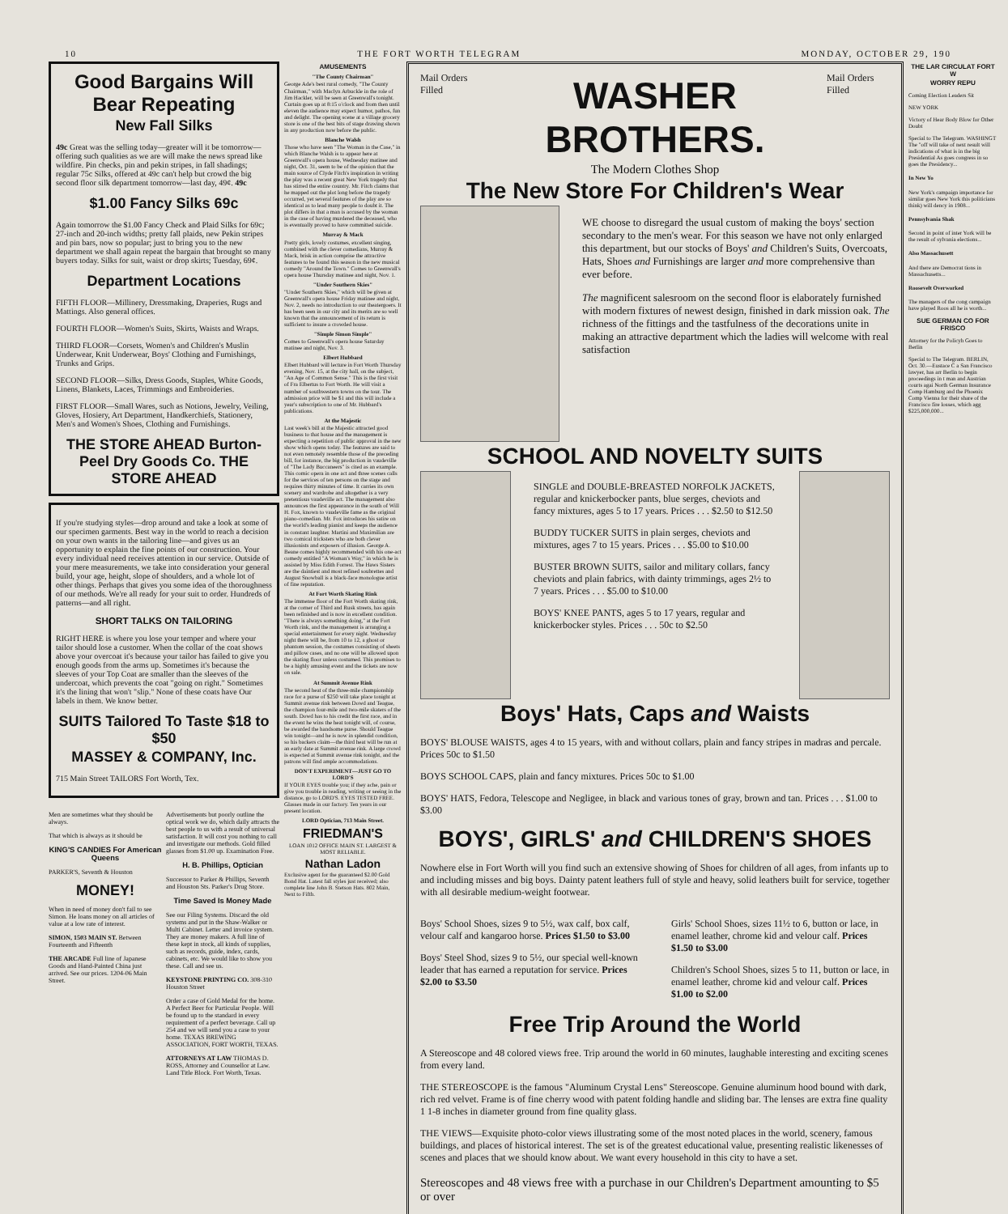10 THE FORT WORTH TELEGRAM MONDAY, OCTOBER 29, 190
Good Bargains Will Bear Repeating
New Fall Silks
49c Great was the selling today—greater will it be tomorrow—offering such qualities as we are will make the news spread like wildfire. Pin checks, pin and pekin stripes, in fall shadings; regular 75c Silks, offered at 49c can't help but crowd the big second floor silk department tomorrow—last day, 49¢. 49c
$1.00 Fancy Silks 69c
Again tomorrow the $1.00 Fancy Check and Plaid Silks for 69c; 27-inch and 20-inch widths; pretty fall plaids, new Pekin stripes and pin bars, now so popular; just to bring you to the new department we shall again repeat the bargain that brought so many buyers today. Silks for suit, waist or drop skirts; Tuesday, 69¢.
Department Locations
FIFTH FLOOR—Millinery, Dressmaking, Draperies, Rugs and Mattings. Also general offices.
FOURTH FLOOR—Women's Suits, Skirts, Waists and Wraps.
THIRD FLOOR—Corsets, Women's and Children's Muslin Underwear, Knit Underwear, Boys' Clothing and Furnishings, Trunks and Grips.
SECOND FLOOR—Silks, Dress Goods, Staples, White Goods, Linens, Blankets, Laces, Trimmings and Embroideries.
FIRST FLOOR—Small Wares, such as Notions, Jewelry, Veiling, Gloves, Hosiery, Art Department, Handkerchiefs, Stationery, Men's and Women's Shoes, Clothing and Furnishings.
THE STORE AHEAD Burton-Peel Dry Goods Co. THE STORE AHEAD
If you're studying styles—drop around and take a look at some of our specimen garments. Best way in the world to reach a decision on your own wants in the tailoring line—and gives us an opportunity to explain the fine points of our construction. Your every individual need receives attention in our service. Outside of your mere measurements, we take into consideration your general build, your age, height, slope of shoulders, and a whole lot of other things. Perhaps that gives you some idea of the thoroughness of our methods. We're all ready for your suit to order. Hundreds of patterns—and all right.
SHORT TALKS ON TAILORING
RIGHT HERE is where you lose your temper and where your tailor should lose a customer. When the collar of the coat shows above your overcoat it's because your tailor has failed to give you enough goods from the arms up. Sometimes it's because the sleeves of your Top Coat are smaller than the sleeves of the undercoat, which prevents the coat "going on right." Sometimes it's the lining that won't "slip." None of these coats have Our labels in them. We know better.
SUITS Tailored To Taste $18 to $50
MASSEY & COMPANY, Inc.
715 Main Street TAILORS Fort Worth, Tex.
Men are sometimes what they should be always.
That which is always as it should be
KING'S CANDIES For American Queens
PARKER'S, Seventh & Houston
MONEY!
When in need of money don't fail to see Simon. He loans money on all articles of value at a low rate of interest.
SIMON, 1503 MAIN ST. Between Fourteenth and Fifteenth
THE ARCADE Full line of Japanese Goods and Hand-Painted China just arrived. See our prices. 1204-06 Main Street.
Advertisements but poorly outline the optical work we do, which daily attracts the best people to us with a result of universal satisfaction. It will cost you nothing to call and investigate our methods. Gold filled glasses from $1.00 up. Examination Free.
H. B. Phillips, Optician
Successor to Parker & Phillips, Seventh and Houston Sts. Parker's Drug Store.
Time Saved Is Money Made
See our Filing Systems. Discard the old systems and put in the Shaw-Walker or Multi Cabinet. Letter and invoice system. They are money makers. A full line of these kept in stock, all kinds of supplies, such as records, guide, index, cards, cabinets, etc. We would like to show you these. Call and see us.
KEYSTONE PRINTING CO. 308-310 Houston Street
Order a case of Gold Medal for the home. A Perfect Beer for Particular People. Will be found up to the standard in every requirement of a perfect beverage. Call up 254 and we will send you a case to your home. TEXAS BREWING ASSOCIATION, FORT WORTH, TEXAS.
ATTORNEYS AT LAW THOMAS D. ROSS, Attorney and Counsellor at Law. Land Title Block. Fort Worth, Texas.
AMUSEMENTS
"The County Chairman"
George Ade's best rural comedy, "The County Chairman," with Maclyn Arbuckle in the role of Jim Hackler, will be seen at Greenwall's tonight. Curtain goes up at 8:15 o'clock and from then until eleven the audience may expect humor, pathos, fun and delight. The opening scene at a village grocery store is one of the best bits of stage drawing shown in any production now before the public.
Blanche Walsh
Those who have seen "The Woman in the Case," in which Blanche Walsh is to appear here at Greenwall's opera house, Wednesday matinee and night, Oct. 31, seem to be of the opinion that the main source of Clyde Fitch's inspiration in writing the play was a recent great New York tragedy that has stirred the entire country. Mr. Fitch claims that he mapped out the plot long before the tragedy occurred, yet several features of the play are so identical as to lead many people to doubt it. The plot differs in that a man is accused by the woman in the case of having murdered the deceased, who is eventually proved to have committed suicide.
Murray & Mack
Pretty girls, lovely costumes, excellent singing, combined with the clever comedians, Murray & Mack, brisk in action comprise the attractive features to be found this season in the new musical comedy "Around the Town." Comes to Greenwall's opera house Thursday matinee and night, Nov. 1.
"Under Southern Skies"
"Under Southern Skies," which will be given at Greenwall's opera house Friday matinee and night, Nov. 2, needs no introduction to our theatergoers. It has been seen in our city and its merits are so well known that the announcement of its return is sufficient to insure a crowded house.
"Simple Simon Simple"
Comes to Greenwall's opera house Saturday matinee and night, Nov. 3.
Elbert Hubbard
Elbert Hubbard will lecture in Fort Worth Thursday evening, Nov. 15, at the city hall, on the subject, "An Age of Common Sense." This is the first visit of Fra Elbertus to Fort Worth. He will visit a number of southwestern towns on the tour. The admission price will be $1 and this will include a year's subscription to one of Mr. Hubbard's publications.
At the Majestic
Last week's bill at the Majestic attracted good business to that house and the management is expecting a repetition of public approval in the new show which opens today. The features are said to not even remotely resemble those of the preceding bill, for instance, the big production in vaudeville of "The Lady Buccaneers" is cited as an example. This comic opera in one act and three scenes calls for the services of ten persons on the stage and requires thirty minutes of time. It carries its own scenery and wardrobe and altogether is a very pretentious vaudeville act. The management also announces the first appearance in the south of Will H. Fox, known to vaudeville fame as the original piano-comedian. Mr. Fox introduces his satire on the world's leading pianist and keeps the audience in constant laughter. Martini and Maximilian are two comical tricksters who are both clever illusionists and exposers of illusion. George A. Beane comes highly recommended with his one-act comedy entitled "A Woman's Way," in which he is assisted by Miss Edith Forrest. The Haws Sisters are the daintiest and most refined soubrettes and August Snowball is a black-face monologue artist of fine reputation.
At Fort Worth Skating Rink
The immense floor of the Fort Worth skating rink, at the corner of Third and Rusk streets, has again been refinished and is now in excellent condition. "There is always something doing," at the Fort Worth rink, and the management is arranging a special entertainment for every night. Wednesday night there will be, from 10 to 12, a ghost or phantom session, the costumes consisting of sheets and pillow cases, and no one will be allowed upon the skating floor unless costumed. This promises to be a highly amusing event and the tickets are now on sale.
At Summit Avenue Rink
The second heat of the three-mile championship race for a purse of $250 will take place tonight at Summit avenue rink between Dowd and Teague, the champion four-mile and two-mile skaters of the south. Dowd has to his credit the first race, and in the event he wins the heat tonight will, of course, be awarded the handsome purse. Should Teague win tonight—and he is now in splendid condition, so his backers claim—the third heat will be run at an early date at Summit avenue rink. A large crowd is expected at Summit avenue rink tonight, and the patrons will find ample accommodations.
DON'T EXPERIMENT—JUST GO TO LORD'S
If YOUR EYES trouble you; if they ache, pain or give you trouble in reading, writing or seeing in the distance, go to LORD'S. EYES TESTED FREE. Glasses made in our factory. Ten years in our present location.
LORD Optician, 713 Main Street.
FRIEDMAN'S
LOAN 1012 OFFICE MAIN ST. LARGEST & MOST RELIABLE.
Nathan Ladon
Exclusive agent for the guaranteed $2.00 Gold Bond Hat. Latest fall styles just received; also complete line John B. Stetson Hats. 802 Main, Next to Fifth.
Mail Orders Filled
WASHER BROTHERS.
Mail Orders Filled
The Modern Clothes Shop
The New Store For Children's Wear
WE choose to disregard the usual custom of making the boys' section secondary to the men's wear. For this season we have not only enlarged this department, but our stocks of Boys' and Children's Suits, Overcoats, Hats, Shoes and Furnishings are larger and more comprehensive than ever before.
The magnificent salesroom on the second floor is elaborately furnished with modern fixtures of newest design, finished in dark mission oak. The richness of the fittings and the tastfulness of the decorations unite in making an attractive department which the ladies will welcome with real satisfaction
SCHOOL AND NOVELTY SUITS
SINGLE and DOUBLE-BREASTED NORFOLK JACKETS, regular and knickerbocker pants, blue serges, cheviots and fancy mixtures, ages 5 to 17 years. Prices . . . $2.50 to $12.50
BUDDY TUCKER SUITS in plain serges, cheviots and mixtures, ages 7 to 15 years. Prices . . . $5.00 to $10.00
BUSTER BROWN SUITS, sailor and military collars, fancy cheviots and plain fabrics, with dainty trimmings, ages 2½ to 7 years. Prices . . . $5.00 to $10.00
BOYS' KNEE PANTS, ages 5 to 17 years, regular and knickerbocker styles. Prices . . . 50c to $2.50
Boys' Hats, Caps and Waists
BOYS' BLOUSE WAISTS, ages 4 to 15 years, with and without collars, plain and fancy stripes in madras and percale. Prices 50c to $1.50
BOYS SCHOOL CAPS, plain and fancy mixtures. Prices 50c to $1.00
BOYS' HATS, Fedora, Telescope and Negligee, in black and various tones of gray, brown and tan. Prices . . . $1.00 to $3.00
BOYS', GIRLS' and CHILDREN'S SHOES
Nowhere else in Fort Worth will you find such an extensive showing of Shoes for children of all ages, from infants up to and including misses and big boys. Dainty patent leathers full of style and heavy, solid leathers built for service, together with all desirable medium-weight footwear.
Boys' School Shoes, sizes 9 to 5½, wax calf, box calf, velour calf and kangaroo horse. Prices $1.50 to $3.00
Boys' Steel Shod, sizes 9 to 5½, our special well-known leader that has earned a reputation for service. Prices $2.00 to $3.50
Girls' School Shoes, sizes 11½ to 6, button or lace, in enamel leather, chrome kid and velour calf. Prices $1.50 to $3.00
Children's School Shoes, sizes 5 to 11, button or lace, in enamel leather, chrome kid and velour calf. Prices $1.00 to $2.00
Free Trip Around the World
A Stereoscope and 48 colored views free. Trip around the world in 60 minutes, laughable interesting and exciting scenes from every land.
THE STEREOSCOPE is the famous "Aluminum Crystal Lens" Stereoscope. Genuine aluminum hood bound with dark, rich red velvet. Frame is of fine cherry wood with patent folding handle and sliding bar. The lenses are extra fine quality 1 1-8 inches in diameter ground from fine quality glass.
THE VIEWS—Exquisite photo-color views illustrating some of the most noted places in the world, scenery, famous buildings, and places of historical interest. The set is of the greatest educational value, presenting realistic likenesses of scenes and places that we should know about. We want every household in this city to have a set.
Stereoscopes and 48 views free with a purchase in our Children's Department amounting to $5 or over
THE LAR CIRCULAT FORT W
WORRY REPU
Coming Election Leaders Sit
NEW YORK
Victory of Hear Body Blow for Other Doubt
Special to The Telegram. WASHINGT The "off will take of next result will indications of what is in the big Presidential As goes congress in so goes the Presidency...
In New Yo
New York's campaign importance for similar goes New York this politicians think) will dency in 1908...
Pennsylvania Shak
Second in point of inter York will be the result of sylvania elections...
Also Massachusett
And there are Democrat tions in Massachusetts...
Roosevelt Overworked
The managers of the cong campaign have played Roos all he is worth...
SUE GERMAN CO FOR FRISCO
Attorney for the Policyh Goes to Berlin
Special to The Telegram. BERLIN, Oct. 30.—Eustace C a San Francisco lawyer, has arr Berlin to begin proceedings in t man and Austrian courts agai North German Insurance Comp Hamburg and the Phoenix Comp Vienna for their share of the Francisco fire losses, which agg $225,000,000...